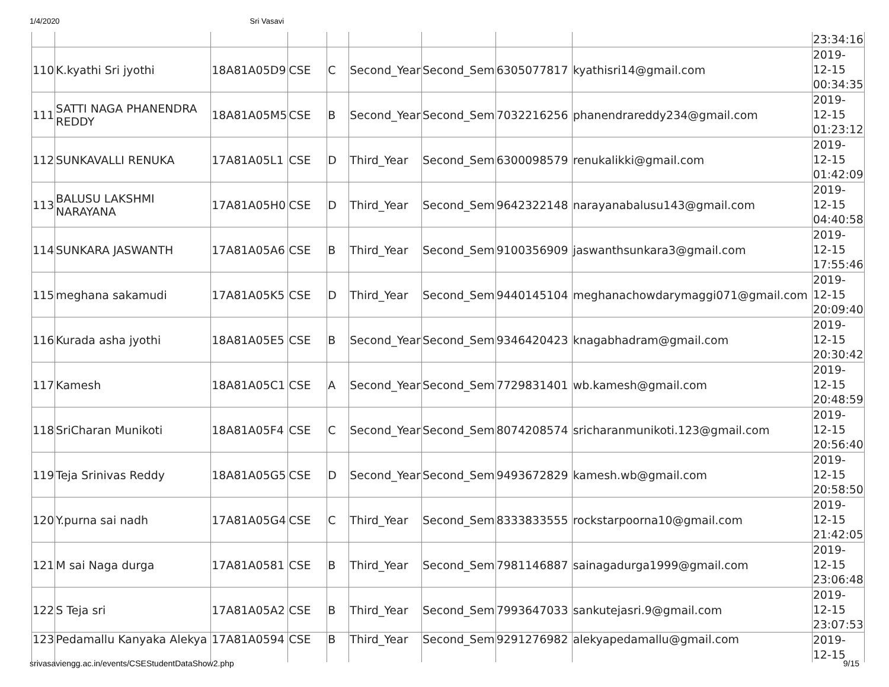1/4/2020 Sri Vasavi
| | | | | | | | | | 23:34:16 |
| 110 | K.kyathi Sri jyothi | 18A81A05D9 | CSE | C | Second_Year | Second_Sem | 6305077817 | kyathisri14@gmail.com | 2019-12-15 00:34:35 |
| 111 | SATTI NAGA PHANENDRA REDDY | 18A81A05M5 | CSE | B | Second_Year | Second_Sem | 7032216256 | phanendrareddy234@gmail.com | 2019-12-15 01:23:12 |
| 112 | SUNKAVALLI RENUKA | 17A81A05L1 | CSE | D | Third_Year | Second_Sem | 6300098579 | renukalikki@gmail.com | 2019-12-15 01:42:09 |
| 113 | BALUSU LAKSHMI NARAYANA | 17A81A05H0 | CSE | D | Third_Year | Second_Sem | 9642322148 | narayanabalusu143@gmail.com | 2019-12-15 04:40:58 |
| 114 | SUNKARA JASWANTH | 17A81A05A6 | CSE | B | Third_Year | Second_Sem | 9100356909 | jaswanthsunkara3@gmail.com | 2019-12-15 17:55:46 |
| 115 | meghana sakamudi | 17A81A05K5 | CSE | D | Third_Year | Second_Sem | 9440145104 | meghanachowdarymaggi071@gmail.com | 2019-12-15 20:09:40 |
| 116 | Kurada asha jyothi | 18A81A05E5 | CSE | B | Second_Year | Second_Sem | 9346420423 | knagabhadram@gmail.com | 2019-12-15 20:30:42 |
| 117 | Kamesh | 18A81A05C1 | CSE | A | Second_Year | Second_Sem | 7729831401 | wb.kamesh@gmail.com | 2019-12-15 20:48:59 |
| 118 | SriCharan Munikoti | 18A81A05F4 | CSE | C | Second_Year | Second_Sem | 8074208574 | sricharanmunikoti.123@gmail.com | 2019-12-15 20:56:40 |
| 119 | Teja Srinivas Reddy | 18A81A05G5 | CSE | D | Second_Year | Second_Sem | 9493672829 | kamesh.wb@gmail.com | 2019-12-15 20:58:50 |
| 120 | Y.purna sai nadh | 17A81A05G4 | CSE | C | Third_Year | Second_Sem | 8333833555 | rockstarpoorna10@gmail.com | 2019-12-15 21:42:05 |
| 121 | M sai Naga durga | 17A81A0581 | CSE | B | Third_Year | Second_Sem | 7981146887 | sainagadurga1999@gmail.com | 2019-12-15 23:06:48 |
| 122 | S Teja sri | 17A81A05A2 | CSE | B | Third_Year | Second_Sem | 7993647033 | sankutejasri.9@gmail.com | 2019-12-15 23:07:53 |
| 123 | Pedamallu Kanyaka Alekya | 17A81A0594 | CSE | B | Third_Year | Second_Sem | 9291276982 | alekyapedamallu@gmail.com | 2019-12-15 |
srivasaviengg.ac.in/events/CSEStudentDataShow2.php 9/15